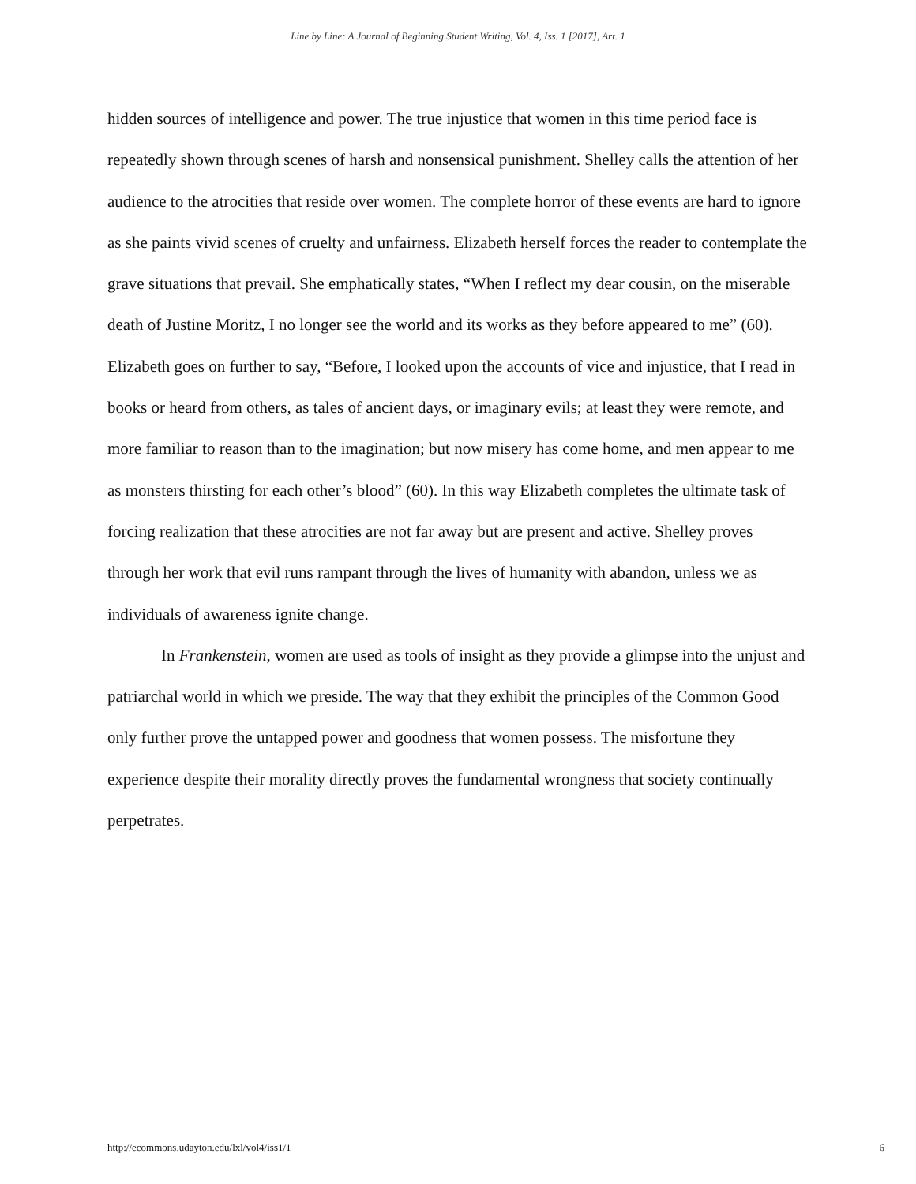Line by Line: A Journal of Beginning Student Writing, Vol. 4, Iss. 1 [2017], Art. 1
hidden sources of intelligence and power. The true injustice that women in this time period face is repeatedly shown through scenes of harsh and nonsensical punishment. Shelley calls the attention of her audience to the atrocities that reside over women. The complete horror of these events are hard to ignore as she paints vivid scenes of cruelty and unfairness. Elizabeth herself forces the reader to contemplate the grave situations that prevail. She emphatically states, “When I reflect my dear cousin, on the miserable death of Justine Moritz, I no longer see the world and its works as they before appeared to me” (60). Elizabeth goes on further to say, “Before, I looked upon the accounts of vice and injustice, that I read in books or heard from others, as tales of ancient days, or imaginary evils; at least they were remote, and more familiar to reason than to the imagination; but now misery has come home, and men appear to me as monsters thirsting for each other’s blood” (60). In this way Elizabeth completes the ultimate task of forcing realization that these atrocities are not far away but are present and active. Shelley proves through her work that evil runs rampant through the lives of humanity with abandon, unless we as individuals of awareness ignite change.
In Frankenstein, women are used as tools of insight as they provide a glimpse into the unjust and patriarchal world in which we preside. The way that they exhibit the principles of the Common Good only further prove the untapped power and goodness that women possess. The misfortune they experience despite their morality directly proves the fundamental wrongness that society continually perpetrates.
http://ecommons.udayton.edu/lxl/vol4/iss1/1 6